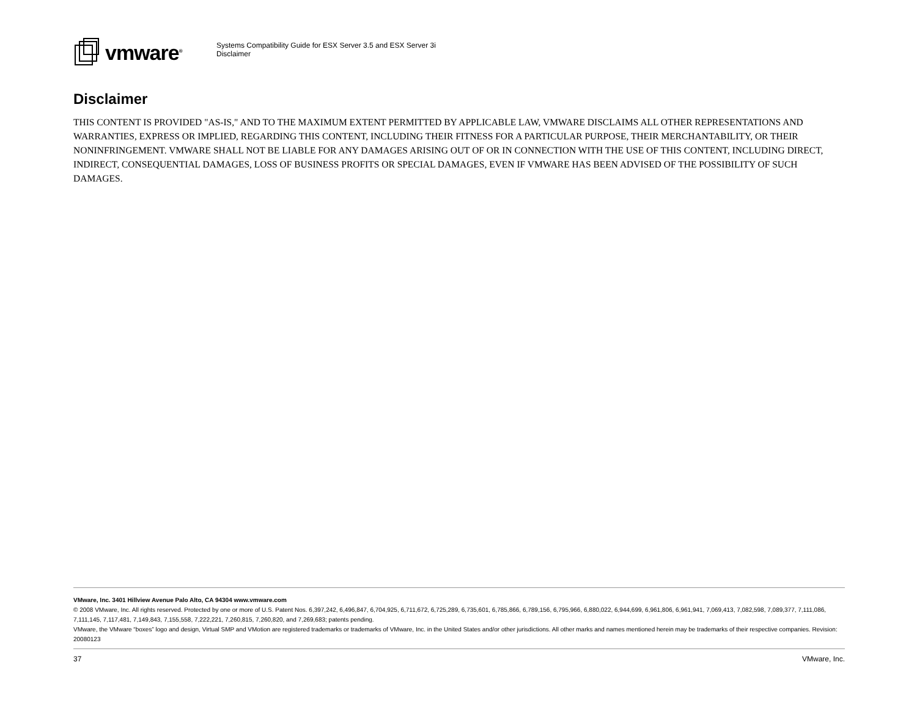vmware<sup>®</sup>
Systems Compatibility Guide for ESX Server 3.5 and ESX Server 3i
Disclaimer
Disclaimer
THIS CONTENT IS PROVIDED "AS-IS," AND TO THE MAXIMUM EXTENT PERMITTED BY APPLICABLE LAW, VMWARE DISCLAIMS ALL OTHER REPRESENTATIONS AND WARRANTIES, EXPRESS OR IMPLIED, REGARDING THIS CONTENT, INCLUDING THEIR FITNESS FOR A PARTICULAR PURPOSE, THEIR MERCHANTABILITY, OR THEIR NONINFRINGEMENT. VMWARE SHALL NOT BE LIABLE FOR ANY DAMAGES ARISING OUT OF OR IN CONNECTION WITH THE USE OF THIS CONTENT, INCLUDING DIRECT, INDIRECT, CONSEQUENTIAL DAMAGES, LOSS OF BUSINESS PROFITS OR SPECIAL DAMAGES, EVEN IF VMWARE HAS BEEN ADVISED OF THE POSSIBILITY OF SUCH DAMAGES.
VMware, Inc. 3401 Hillview Avenue Palo Alto, CA 94304 www.vmware.com
© 2008 VMware, Inc. All rights reserved. Protected by one or more of U.S. Patent Nos. 6,397,242, 6,496,847, 6,704,925, 6,711,672, 6,725,289, 6,735,601, 6,785,866, 6,789,156, 6,795,966, 6,880,022, 6,944,699, 6,961,806, 6,961,941, 7,069,413, 7,082,598, 7,089,377, 7,111,086, 7,111,145, 7,117,481, 7,149,843, 7,155,558, 7,222,221, 7,260,815, 7,260,820, and 7,269,683; patents pending.
VMware, the VMware “boxes” logo and design, Virtual SMP and VMotion are registered trademarks or trademarks of VMware, Inc. in the United States and/or other jurisdictions. All other marks and names mentioned herein may be trademarks of their respective companies. Revision: 20080123
37 VMware, Inc.